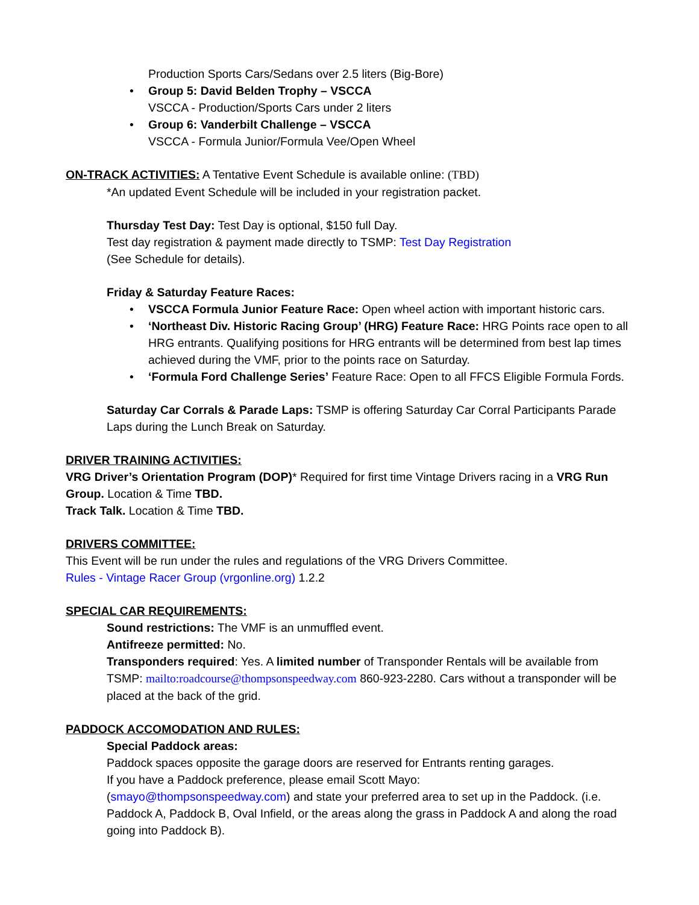Production Sports Cars/Sedans over 2.5 liters (Big-Bore)
• Group 5: David Belden Trophy – VSCCA
VSCCA - Production/Sports Cars under 2 liters
• Group 6: Vanderbilt Challenge – VSCCA
VSCCA - Formula Junior/Formula Vee/Open Wheel
ON-TRACK ACTIVITIES: A Tentative Event Schedule is available online: (TBD)
*An updated Event Schedule will be included in your registration packet.
Thursday Test Day: Test Day is optional, $150 full Day.
Test day registration & payment made directly to TSMP: Test Day Registration
(See Schedule for details).
Friday & Saturday Feature Races:
• VSCCA Formula Junior Feature Race: Open wheel action with important historic cars.
• ‘Northeast Div. Historic Racing Group’ (HRG) Feature Race: HRG Points race open to all HRG entrants. Qualifying positions for HRG entrants will be determined from best lap times achieved during the VMF, prior to the points race on Saturday.
• ‘Formula Ford Challenge Series’ Feature Race: Open to all FFCS Eligible Formula Fords.
Saturday Car Corrals & Parade Laps: TSMP is offering Saturday Car Corral Participants Parade Laps during the Lunch Break on Saturday.
DRIVER TRAINING ACTIVITIES:
VRG Driver’s Orientation Program (DOP)* Required for first time Vintage Drivers racing in a VRG Run Group. Location & Time TBD.
Track Talk. Location & Time TBD.
DRIVERS COMMITTEE:
This Event will be run under the rules and regulations of the VRG Drivers Committee.
Rules - Vintage Racer Group (vrgonline.org) 1.2.2
SPECIAL CAR REQUIREMENTS:
Sound restrictions: The VMF is an unmuffled event.
Antifreeze permitted: No.
Transponders required: Yes. A limited number of Transponder Rentals will be available from TSMP: mailto:roadcourse@thompsonspeedway.com 860-923-2280. Cars without a transponder will be placed at the back of the grid.
PADDOCK ACCOMODATION AND RULES:
Special Paddock areas:
Paddock spaces opposite the garage doors are reserved for Entrants renting garages.
If you have a Paddock preference, please email Scott Mayo:
(smayo@thompsonspeedway.com) and state your preferred area to set up in the Paddock. (i.e. Paddock A, Paddock B, Oval Infield, or the areas along the grass in Paddock A and along the road going into Paddock B).